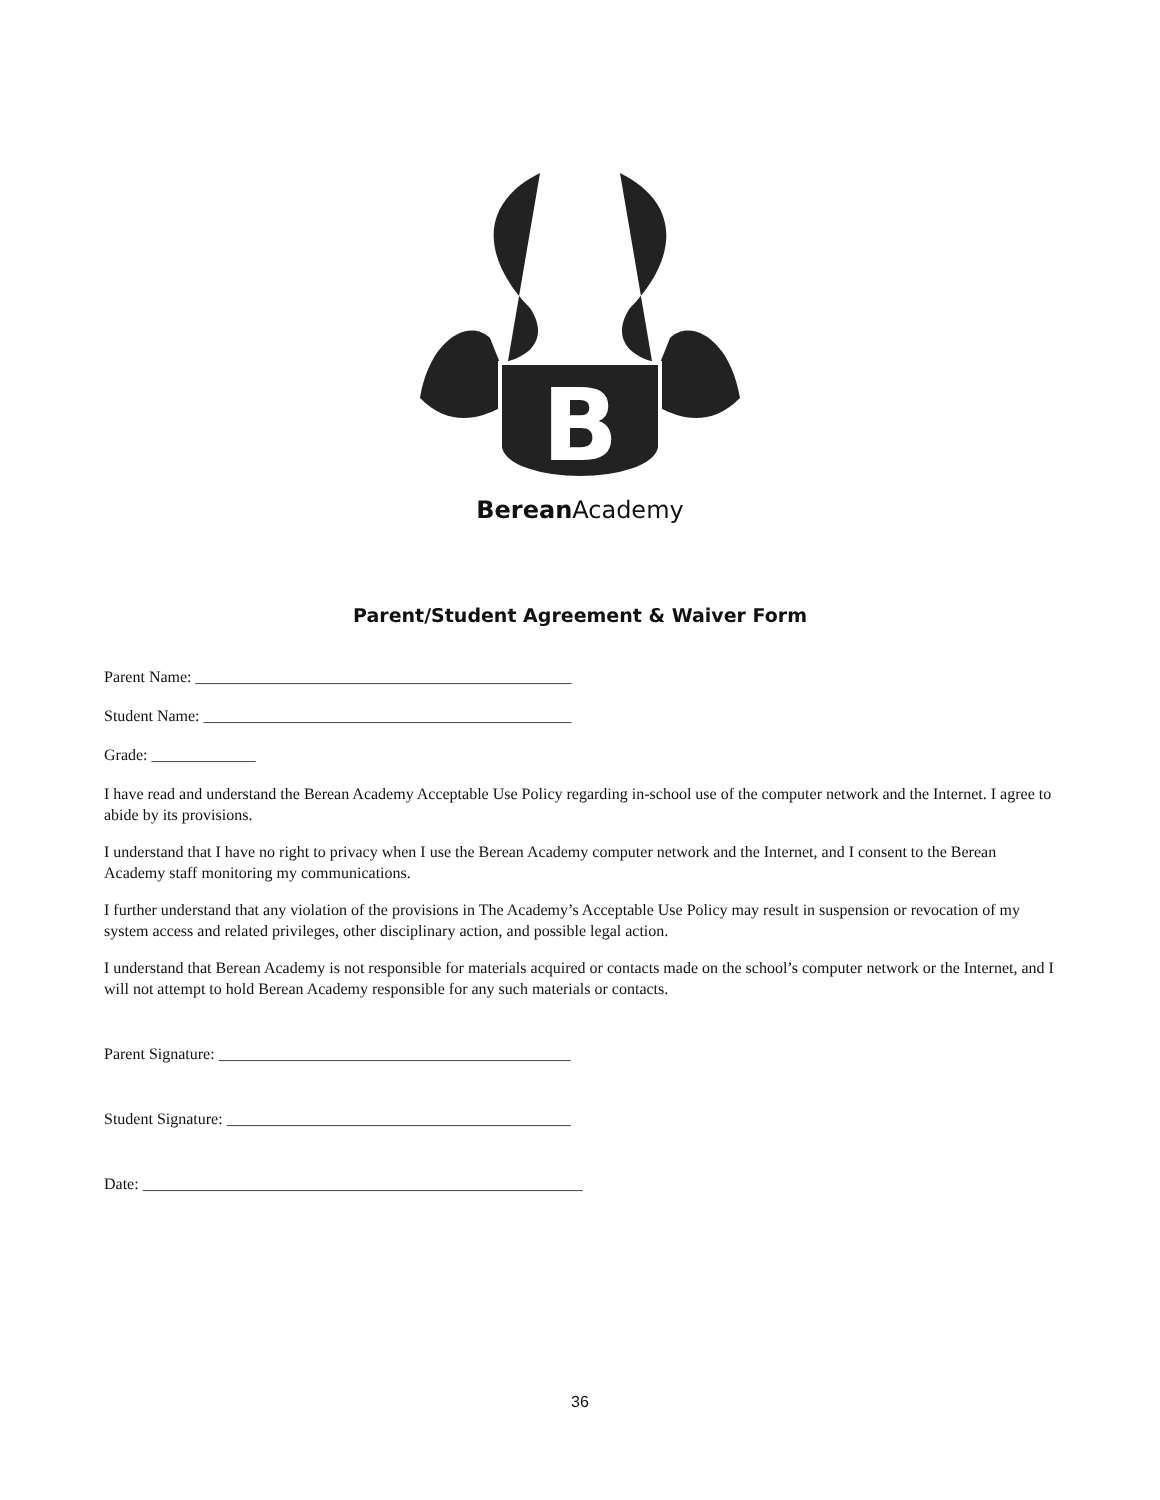B
Berean Academy
Parent/Student Agreement & Waiver Form
Parent Name: _______________________________________________
Student Name: ______________________________________________
Grade: _____________
I have read and understand the Berean Academy Acceptable Use Policy regarding in-school use of the computer network and the Internet. I agree to abide by its provisions.
I understand that I have no right to privacy when I use the Berean Academy computer network and the Internet, and I consent to the Berean Academy staff monitoring my communications.
I further understand that any violation of the provisions in The Academy’s Acceptable Use Policy may result in suspension or revocation of my system access and related privileges, other disciplinary action, and possible legal action.
I understand that Berean Academy is not responsible for materials acquired or contacts made on the school’s computer network or the Internet, and I will not attempt to hold Berean Academy responsible for any such materials or contacts.
Parent Signature: ____________________________________________
Student Signature: ___________________________________________
Date: _______________________________________________________
36